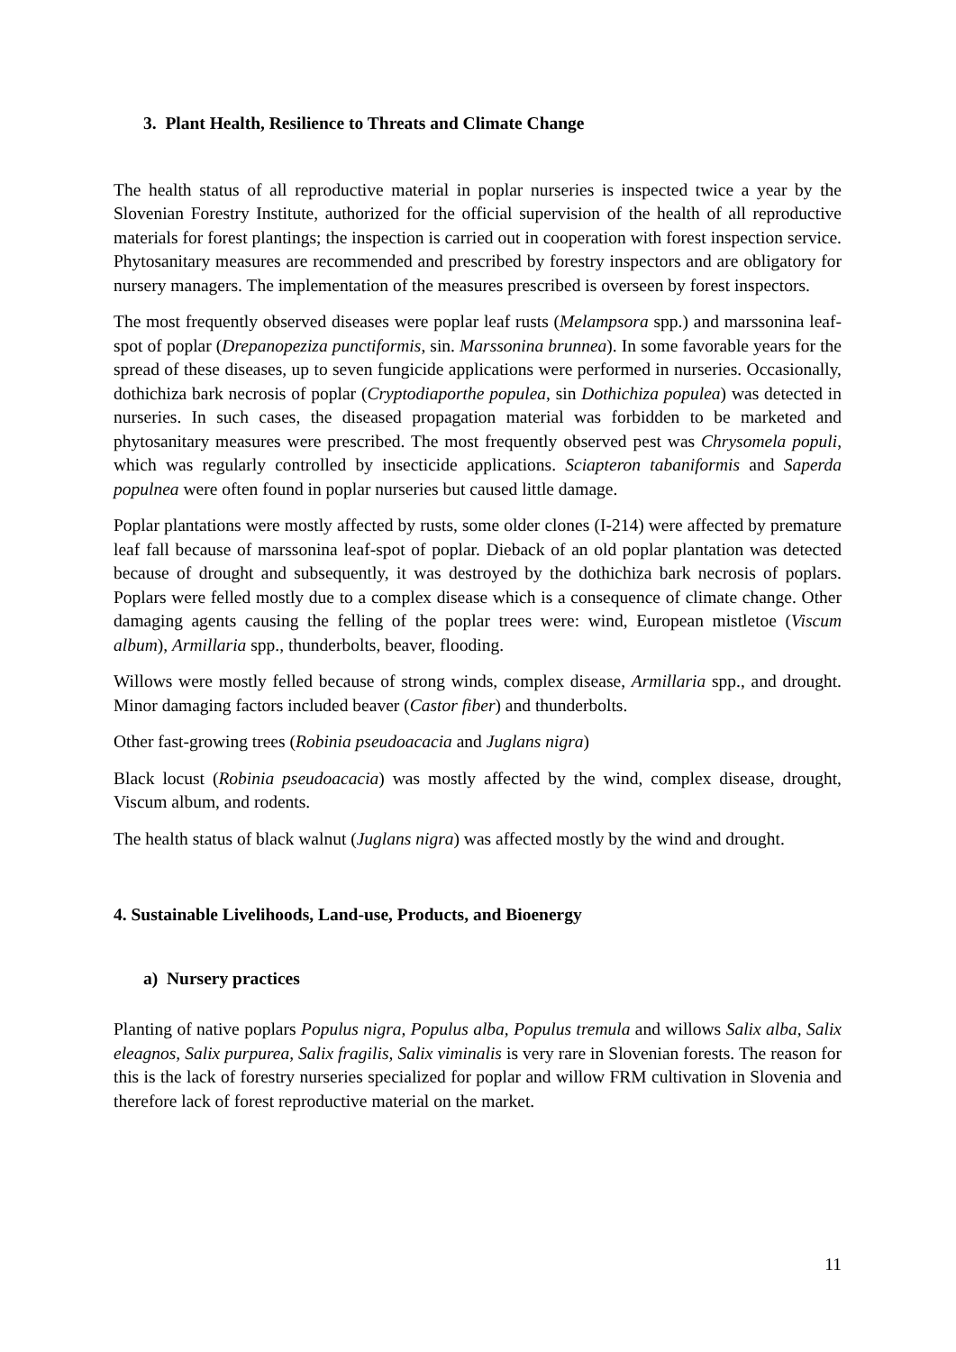3. Plant Health, Resilience to Threats and Climate Change
The health status of all reproductive material in poplar nurseries is inspected twice a year by the Slovenian Forestry Institute, authorized for the official supervision of the health of all reproductive materials for forest plantings; the inspection is carried out in cooperation with forest inspection service. Phytosanitary measures are recommended and prescribed by forestry inspectors and are obligatory for nursery managers. The implementation of the measures prescribed is overseen by forest inspectors.
The most frequently observed diseases were poplar leaf rusts (Melampsora spp.) and marssonina leaf-spot of poplar (Drepanopeziza punctiformis, sin. Marssonina brunnea). In some favorable years for the spread of these diseases, up to seven fungicide applications were performed in nurseries. Occasionally, dothichiza bark necrosis of poplar (Cryptodiaporthe populea, sin Dothichiza populea) was detected in nurseries. In such cases, the diseased propagation material was forbidden to be marketed and phytosanitary measures were prescribed. The most frequently observed pest was Chrysomela populi, which was regularly controlled by insecticide applications. Sciapteron tabaniformis and Saperda populnea were often found in poplar nurseries but caused little damage.
Poplar plantations were mostly affected by rusts, some older clones (I-214) were affected by premature leaf fall because of marssonina leaf-spot of poplar. Dieback of an old poplar plantation was detected because of drought and subsequently, it was destroyed by the dothichiza bark necrosis of poplars. Poplars were felled mostly due to a complex disease which is a consequence of climate change. Other damaging agents causing the felling of the poplar trees were: wind, European mistletoe (Viscum album), Armillaria spp., thunderbolts, beaver, flooding.
Willows were mostly felled because of strong winds, complex disease, Armillaria spp., and drought. Minor damaging factors included beaver (Castor fiber) and thunderbolts.
Other fast-growing trees (Robinia pseudoacacia and Juglans nigra)
Black locust (Robinia pseudoacacia) was mostly affected by the wind, complex disease, drought, Viscum album, and rodents.
The health status of black walnut (Juglans nigra) was affected mostly by the wind and drought.
4. Sustainable Livelihoods, Land-use, Products, and Bioenergy
a) Nursery practices
Planting of native poplars Populus nigra, Populus alba, Populus tremula and willows Salix alba, Salix eleagnos, Salix purpurea, Salix fragilis, Salix viminalis is very rare in Slovenian forests. The reason for this is the lack of forestry nurseries specialized for poplar and willow FRM cultivation in Slovenia and therefore lack of forest reproductive material on the market.
11